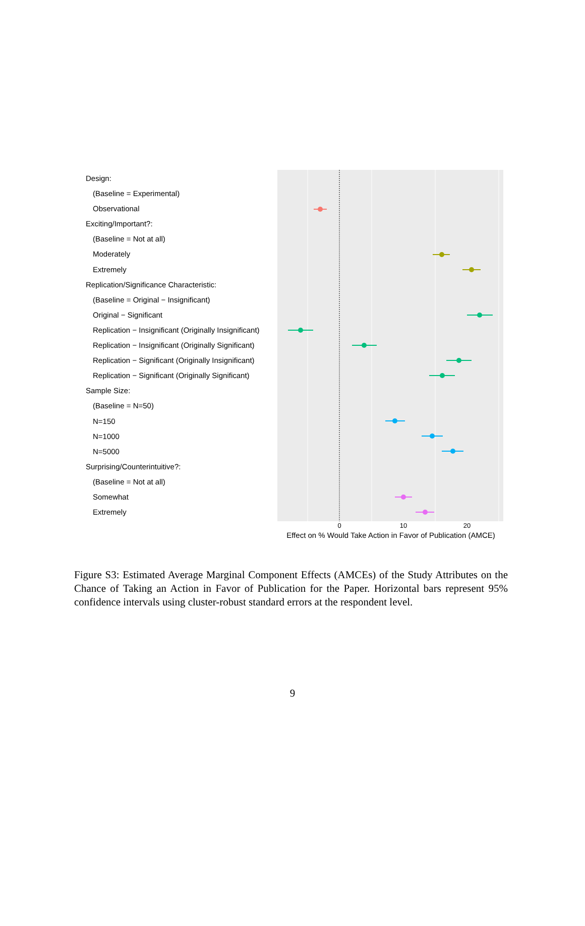Design:
(Baseline = Experimental)
Observational
Exciting/Important?:
(Baseline = Not at all)
Moderately
Extremely
Replication/Significance Characteristic:
(Baseline = Original − Insignificant)
Original − Significant
Replication − Insignificant (Originally Insignificant)
Replication − Insignificant (Originally Significant)
Replication − Significant (Originally Insignificant)
Replication − Significant (Originally Significant)
Sample Size:
(Baseline = N=50)
N=150
N=1000
N=5000
Surprising/Counterintuitive?:
(Baseline = Not at all)
Somewhat
Extremely
0 10 20
Effect on % Would Take Action in Favor of Publication (AMCE)
Figure S3: Estimated Average Marginal Component Effects (AMCEs) of the Study Attributes on the Chance of Taking an Action in Favor of Publication for the Paper. Horizontal bars represent 95% confidence intervals using cluster-robust standard errors at the respondent level.
9